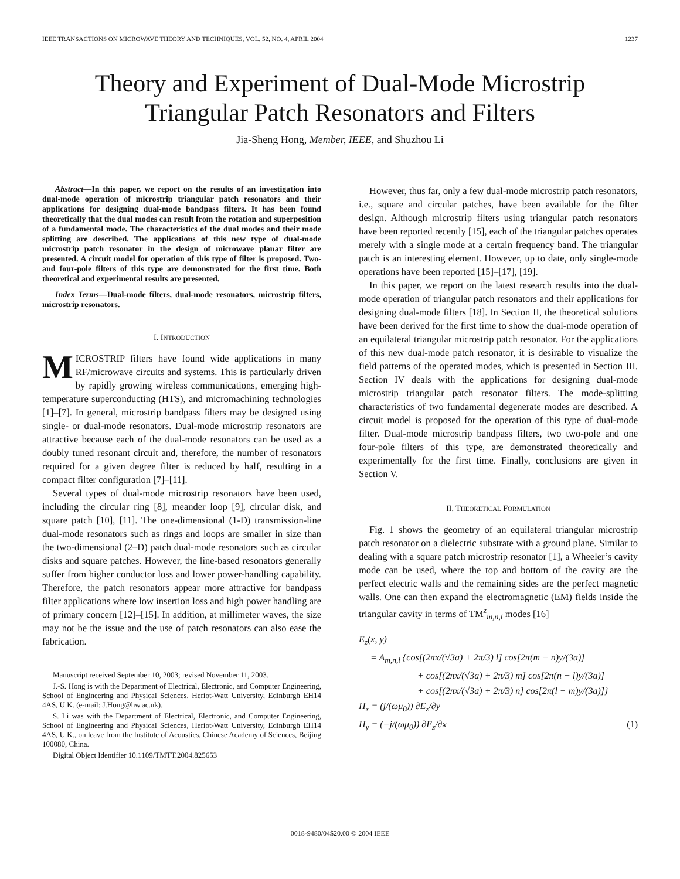IEEE TRANSACTIONS ON MICROWAVE THEORY AND TECHNIQUES, VOL. 52, NO. 4, APRIL 2004 1237
Theory and Experiment of Dual-Mode Microstrip
Triangular Patch Resonators and Filters
Jia-Sheng Hong, Member, IEEE, and Shuzhou Li
Abstract—In this paper, we report on the results of an investigation into dual-mode operation of microstrip triangular patch resonators and their applications for designing dual-mode bandpass filters. It has been found theoretically that the dual modes can result from the rotation and superposition of a fundamental mode. The characteristics of the dual modes and their mode splitting are described. The applications of this new type of dual-mode microstrip patch resonator in the design of microwave planar filter are presented. A circuit model for operation of this type of filter is proposed. Two- and four-pole filters of this type are demonstrated for the first time. Both theoretical and experimental results are presented.
Index Terms—Dual-mode filters, dual-mode resonators, microstrip filters, microstrip resonators.
I. INTRODUCTION
MICROSTRIP filters have found wide applications in many RF/microwave circuits and systems. This is particularly driven by rapidly growing wireless communications, emerging high-temperature superconducting (HTS), and micromachining technologies [1]–[7]. In general, microstrip bandpass filters may be designed using single- or dual-mode resonators. Dual-mode microstrip resonators are attractive because each of the dual-mode resonators can be used as a doubly tuned resonant circuit and, therefore, the number of resonators required for a given degree filter is reduced by half, resulting in a compact filter configuration [7]–[11].
Several types of dual-mode microstrip resonators have been used, including the circular ring [8], meander loop [9], circular disk, and square patch [10], [11]. The one-dimensional (1-D) transmission-line dual-mode resonators such as rings and loops are smaller in size than the two-dimensional (2–D) patch dual-mode resonators such as circular disks and square patches. However, the line-based resonators generally suffer from higher conductor loss and lower power-handling capability. Therefore, the patch resonators appear more attractive for bandpass filter applications where low insertion loss and high power handling are of primary concern [12]–[15]. In addition, at millimeter waves, the size may not be the issue and the use of patch resonators can also ease the fabrication.
Manuscript received September 10, 2003; revised November 11, 2003.
J.-S. Hong is with the Department of Electrical, Electronic, and Computer Engineering, School of Engineering and Physical Sciences, Heriot-Watt University, Edinburgh EH14 4AS, U.K. (e-mail: J.Hong@hw.ac.uk).
S. Li was with the Department of Electrical, Electronic, and Computer Engineering, School of Engineering and Physical Sciences, Heriot-Watt University, Edinburgh EH14 4AS, U.K., on leave from the Institute of Acoustics, Chinese Academy of Sciences, Beijing 100080, China.
Digital Object Identifier 10.1109/TMTT.2004.825653
However, thus far, only a few dual-mode microstrip patch resonators, i.e., square and circular patches, have been available for the filter design. Although microstrip filters using triangular patch resonators have been reported recently [15], each of the triangular patches operates merely with a single mode at a certain frequency band. The triangular patch is an interesting element. However, up to date, only single-mode operations have been reported [15]–[17], [19].
In this paper, we report on the latest research results into the dual-mode operation of triangular patch resonators and their applications for designing dual-mode filters [18]. In Section II, the theoretical solutions have been derived for the first time to show the dual-mode operation of an equilateral triangular microstrip patch resonator. For the applications of this new dual-mode patch resonator, it is desirable to visualize the field patterns of the operated modes, which is presented in Section III. Section IV deals with the applications for designing dual-mode microstrip triangular patch resonator filters. The mode-splitting characteristics of two fundamental degenerate modes are described. A circuit model is proposed for the operation of this type of dual-mode filter. Dual-mode microstrip bandpass filters, two two-pole and one four-pole filters of this type, are demonstrated theoretically and experimentally for the first time. Finally, conclusions are given in Section V.
II. THEORETICAL FORMULATION
Fig. 1 shows the geometry of an equilateral triangular microstrip patch resonator on a dielectric substrate with a ground plane. Similar to dealing with a square patch microstrip resonator [1], a Wheeler’s cavity mode can be used, where the top and bottom of the cavity are the perfect electric walls and the remaining sides are the perfect magnetic walls. One can then expand the electromagnetic (EM) fields inside the triangular cavity in terms of TM<sup>z</sup><sub>m,n,l</sub> modes [16]
E<sub>z</sub>(x, y)
= A<sub>m,n,l</sub> {cos[(2πx/(√3a) + 2π/3) l] cos[2π(m − n)y/(3a)]
+ cos[(2πx/(√3a) + 2π/3) m] cos[2π(n − l)y/(3a)]
+ cos[(2πx/(√3a) + 2π/3) n] cos[2π(l − m)y/(3a)]}
H<sub>x</sub> = (j/(ωμ<sub>0</sub>)) ∂E<sub>z</sub>/∂y
H<sub>y</sub> = (−j/(ωμ<sub>0</sub>)) ∂E<sub>z</sub>/∂x (1)
0018-9480/04$20.00 © 2004 IEEE